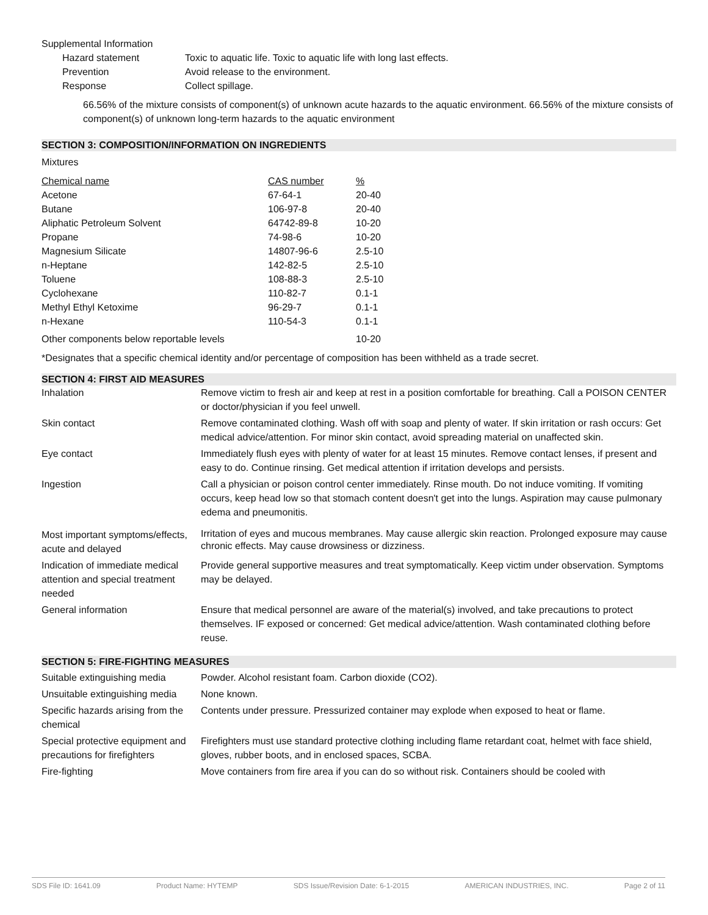Supplemental Information
| Hazard statement | Toxic to aquatic life. Toxic to aquatic life with long last effects. |
| Prevention | Avoid release to the environment. |
| Response | Collect spillage. |
66.56% of the mixture consists of component(s) of unknown acute hazards to the aquatic environment. 66.56% of the mixture consists of component(s) of unknown long-term hazards to the aquatic environment
SECTION 3: COMPOSITION/INFORMATION ON INGREDIENTS
Mixtures
| Chemical name | CAS number | % |
| Acetone | 67-64-1 | 20-40 |
| Butane | 106-97-8 | 20-40 |
| Aliphatic Petroleum Solvent | 64742-89-8 | 10-20 |
| Propane | 74-98-6 | 10-20 |
| Magnesium Silicate | 14807-96-6 | 2.5-10 |
| n-Heptane | 142-82-5 | 2.5-10 |
| Toluene | 108-88-3 | 2.5-10 |
| Cyclohexane | 110-82-7 | 0.1-1 |
| Methyl Ethyl Ketoxime | 96-29-7 | 0.1-1 |
| n-Hexane | 110-54-3 | 0.1-1 |
| Other components below reportable levels | | 10-20 |
*Designates that a specific chemical identity and/or percentage of composition has been withheld as a trade secret.
SECTION 4: FIRST AID MEASURES
| Inhalation | Remove victim to fresh air and keep at rest in a position comfortable for breathing. Call a POISON CENTER or doctor/physician if you feel unwell. |
| Skin contact | Remove contaminated clothing. Wash off with soap and plenty of water. If skin irritation or rash occurs: Get medical advice/attention. For minor skin contact, avoid spreading material on unaffected skin. |
| Eye contact | Immediately flush eyes with plenty of water for at least 15 minutes. Remove contact lenses, if present and easy to do. Continue rinsing. Get medical attention if irritation develops and persists. |
| Ingestion | Call a physician or poison control center immediately. Rinse mouth. Do not induce vomiting. If vomiting occurs, keep head low so that stomach content doesn't get into the lungs. Aspiration may cause pulmonary edema and pneumonitis. |
| Most important symptoms/effects, acute and delayed | Irritation of eyes and mucous membranes. May cause allergic skin reaction. Prolonged exposure may cause chronic effects. May cause drowsiness or dizziness. |
| Indication of immediate medical attention and special treatment needed | Provide general supportive measures and treat symptomatically. Keep victim under observation. Symptoms may be delayed. |
| General information | Ensure that medical personnel are aware of the material(s) involved, and take precautions to protect themselves. IF exposed or concerned: Get medical advice/attention. Wash contaminated clothing before reuse. |
SECTION 5: FIRE-FIGHTING MEASURES
| Suitable extinguishing media | Powder. Alcohol resistant foam. Carbon dioxide (CO2). |
| Unsuitable extinguishing media | None known. |
| Specific hazards arising from the chemical | Contents under pressure. Pressurized container may explode when exposed to heat or flame. |
| Special protective equipment and precautions for firefighters | Firefighters must use standard protective clothing including flame retardant coat, helmet with face shield, gloves, rubber boots, and in enclosed spaces, SCBA. |
| Fire-fighting | Move containers from fire area if you can do so without risk. Containers should be cooled with |
SDS File ID: 1641.09 Product Name: HYTEMP SDS Issue/Revision Date: 6-1-2015 AMERICAN INDUSTRIES, INC. Page 2 of 11